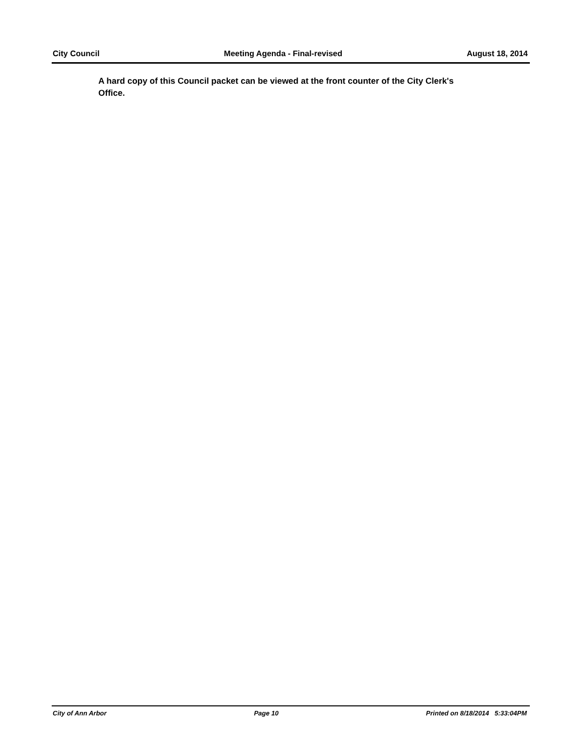City Council Meeting Agenda - Final-revised August 18, 2014
A hard copy of this Council packet can be viewed at the front counter of the City Clerk's Office.
City of Ann Arbor Page 10 Printed on 8/18/2014 5:33:04PM